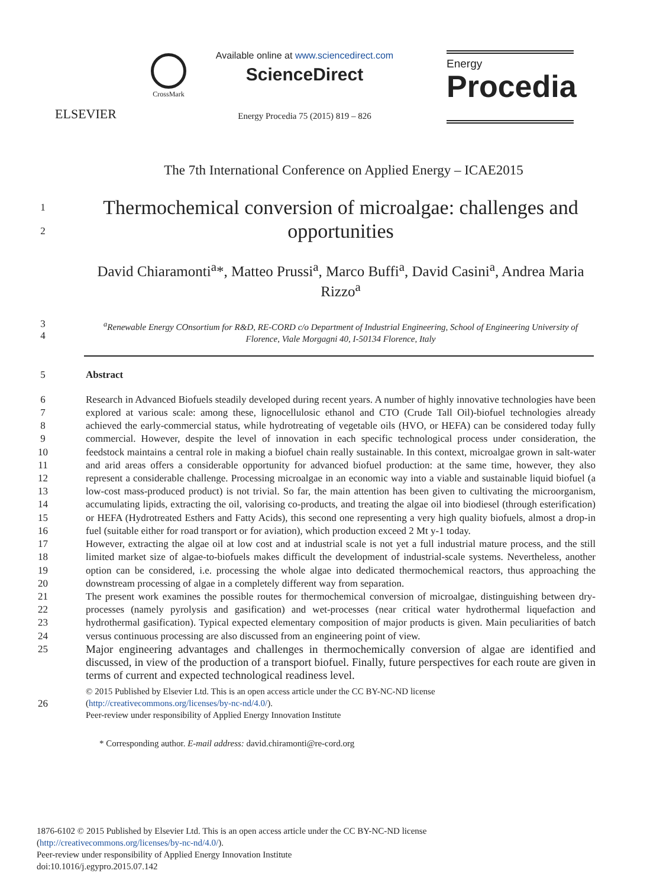ELSEVIER
CrossMark
Available online at www.sciencedirect.com
ScienceDirect
Energy Procedia 75 (2015) 819 – 826
Energy
Procedia
The 7th International Conference on Applied Energy – ICAE2015
1
2
Thermochemical conversion of microalgae: challenges and opportunities
David Chiaramonti<sup>a</sup>*, Matteo Prussi<sup>a</sup>, Marco Buffi<sup>a</sup>, David Casini<sup>a</sup>, Andrea Maria Rizzo<sup>a</sup>
3
4
<sup>a</sup> Renewable Energy COnsortium for R&D, RE-CORD c/o Department of Industrial Engineering, School of Engineering University of Florence, Viale Morgagni 40, I-50134 Florence, Italy
5 Abstract
6
7
8
9
10
11
12
13
14
15
16
17
18
19
20
21
22
23
24
25
Research in Advanced Biofuels steadily developed during recent years. A number of highly innovative technologies have been explored at various scale: among these, lignocellulosic ethanol and CTO (Crude Tall Oil)-biofuel technologies already achieved the early-commercial status, while hydrotreating of vegetable oils (HVO, or HEFA) can be considered today fully commercial. However, despite the level of innovation in each specific technological process under consideration, the feedstock maintains a central role in making a biofuel chain really sustainable. In this context, microalgae grown in salt-water and arid areas offers a considerable opportunity for advanced biofuel production: at the same time, however, they also represent a considerable challenge. Processing microalgae in an economic way into a viable and sustainable liquid biofuel (a low-cost mass-produced product) is not trivial. So far, the main attention has been given to cultivating the microorganism, accumulating lipids, extracting the oil, valorising co-products, and treating the algae oil into biodiesel (through esterification) or HEFA (Hydrotreated Esthers and Fatty Acids), this second one representing a very high quality biofuels, almost a drop-in fuel (suitable either for road transport or for aviation), which production exceed 2 Mt y-1 today.
However, extracting the algae oil at low cost and at industrial scale is not yet a full industrial mature process, and the still limited market size of algae-to-biofuels makes difficult the development of industrial-scale systems. Nevertheless, another option can be considered, i.e. processing the whole algae into dedicated thermochemical reactors, thus approaching the downstream processing of algae in a completely different way from separation.
The present work examines the possible routes for thermochemical conversion of microalgae, distinguishing between dry-processes (namely pyrolysis and gasification) and wet-processes (near critical water hydrothermal liquefaction and hydrothermal gasification). Typical expected elementary composition of major products is given. Main peculiarities of batch versus continuous processing are also discussed from an engineering point of view.
Major engineering advantages and challenges in thermochemically conversion of algae are identified and discussed, in view of the production of a transport biofuel. Finally, future perspectives for each route are given in terms of current and expected technological readiness level.
26
© 2015 Published by Elsevier Ltd. This is an open access article under the CC BY-NC-ND license
(http://creativecommons.org/licenses/by-nc-nd/4.0/).
Peer-review under responsibility of Applied Energy Innovation Institute
* Corresponding author. E-mail address: david.chiramonti@re-cord.org
1876-6102 © 2015 Published by Elsevier Ltd. This is an open access article under the CC BY-NC-ND license
(http://creativecommons.org/licenses/by-nc-nd/4.0/).
Peer-review under responsibility of Applied Energy Innovation Institute
doi:10.1016/j.egypro.2015.07.142